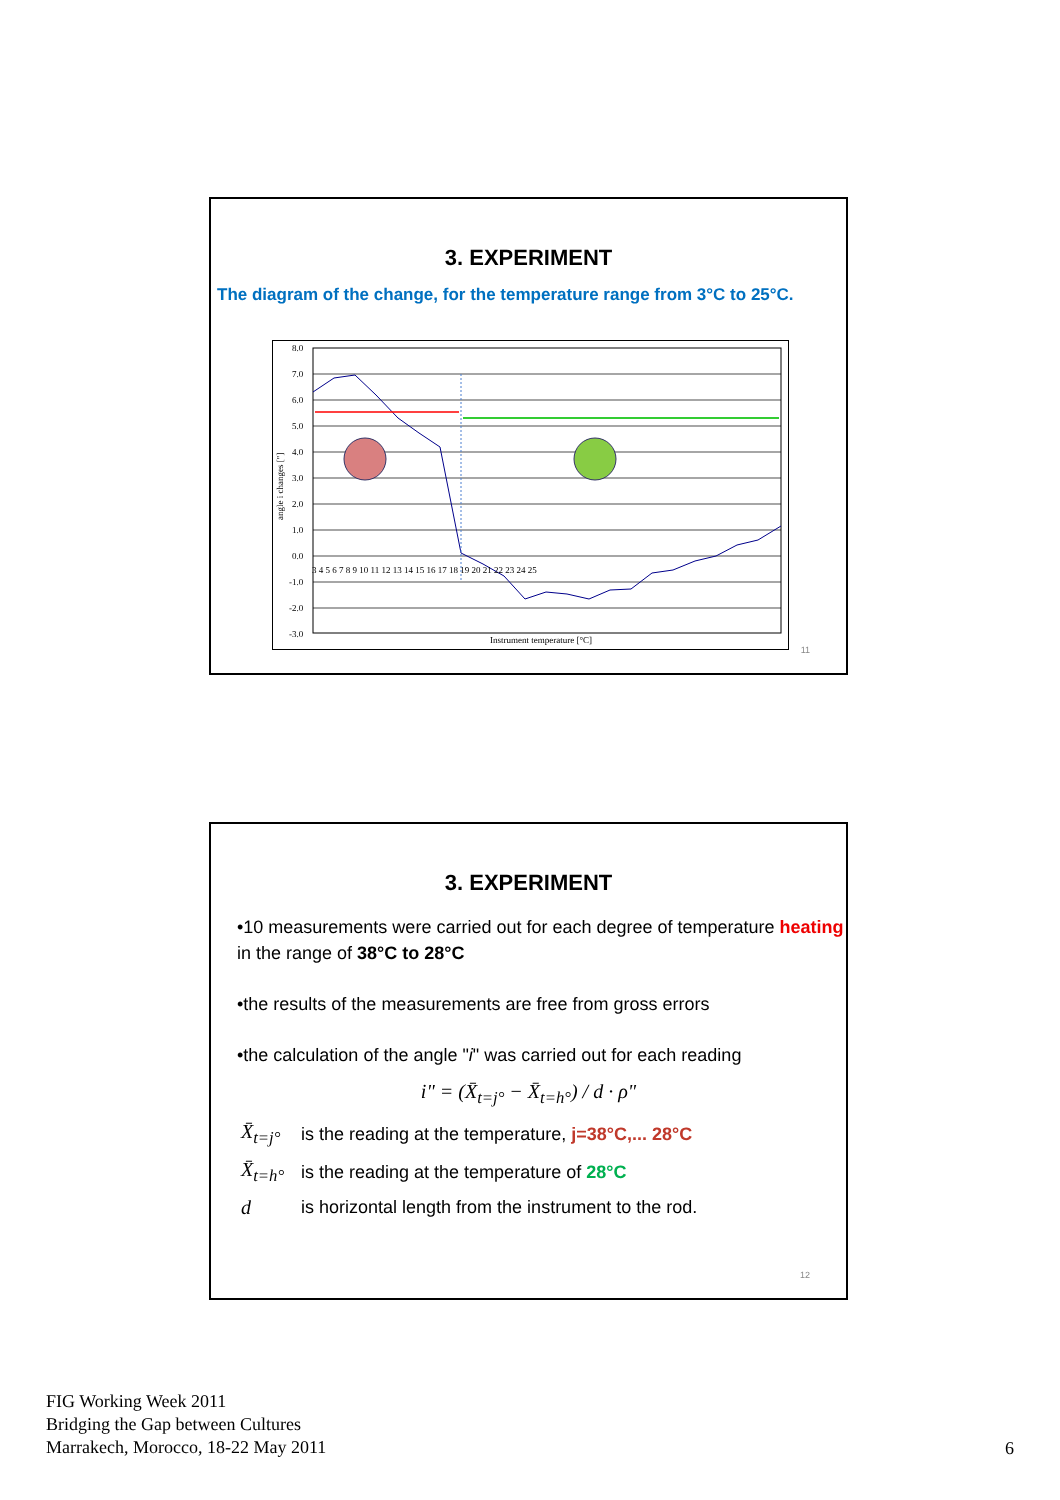3. EXPERIMENT
The diagram of the change, for the temperature range from 3°C to 25°C.
8.0
7.0
6.0
5.0
4.0
3.0
2.0
1.0
0.0
-1.0
-2.0
-3.0
Instrument temperature [°C]
angle i changes ["]
3 4 5 6 7 8 9 10 11 12 13 14 15 16 17 18 19 20 21 22 23 24 25
11
3. EXPERIMENT
•10 measurements were carried out for each degree of temperature heating in the range of 38°C to 28°C
•the results of the measurements are free from gross errors
•the calculation of the angle "i" was carried out for each reading
i" = (X̄<sub>t=j°</sub> − X̄<sub>t=h°</sub>) / d · ρ"
X̄<sub>t=j°</sub> is the reading at the temperature, j=38°C,... 28°C
X̄<sub>t=h°</sub> is the reading at the temperature of 28°C
dis horizontal length from the instrument to the rod.
12
FIG Working Week 2011
Bridging the Gap between Cultures
Marrakech, Morocco, 18-22 May 2011
6